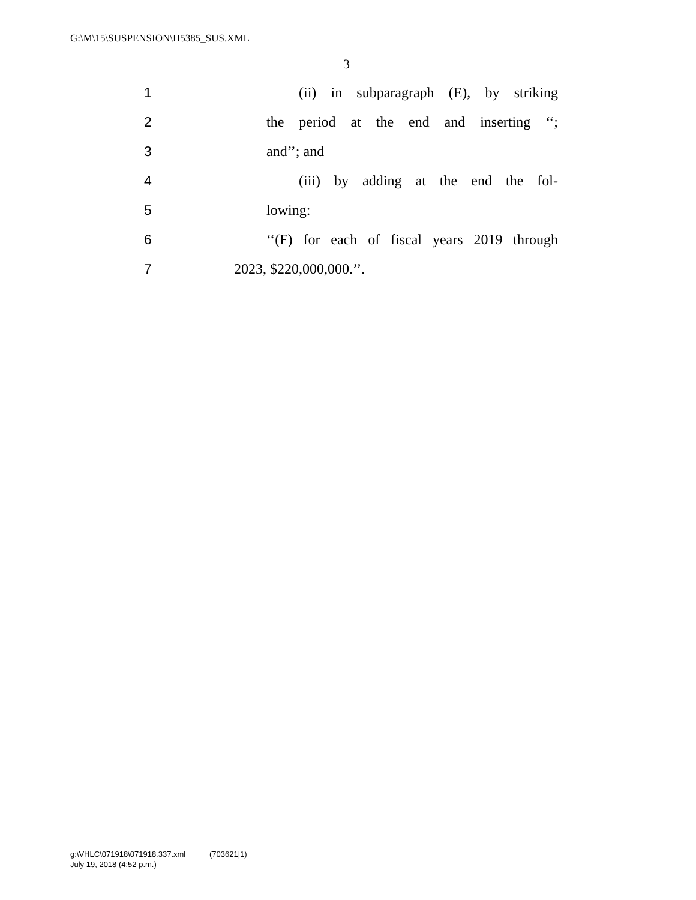G:\M\15\SUSPENSION\H5385_SUS.XML
3
1 (ii) in subparagraph (E), by striking
2 the period at the end and inserting ‘‘;
3 and’’; and
4 (iii) by adding at the end the fol-
5 lowing:
6 ‘‘(F) for each of fiscal years 2019 through
7 2023, $220,000,000.’’.
g:\VHLC\071918\071918.337.xml (703621|1)
July 19, 2018 (4:52 p.m.)